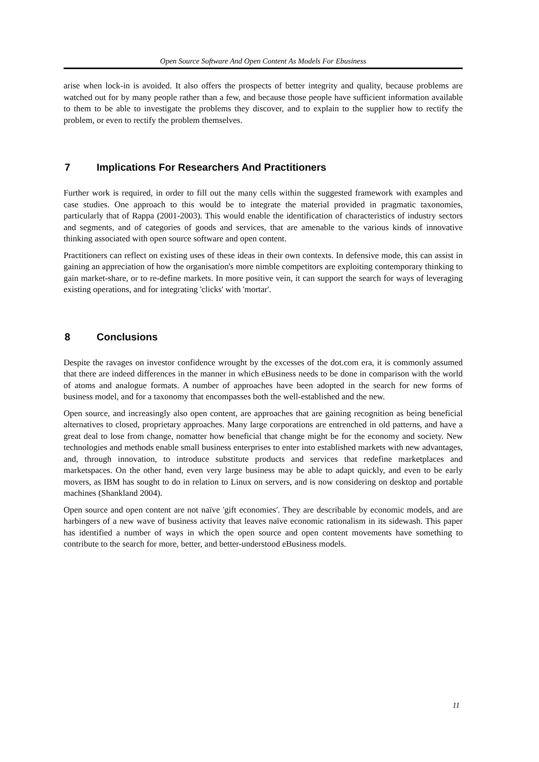Open Source Software And Open Content As Models For Ebusiness
arise when lock-in is avoided. It also offers the prospects of better integrity and quality, because problems are watched out for by many people rather than a few, and because those people have sufficient information available to them to be able to investigate the problems they discover, and to explain to the supplier how to rectify the problem, or even to rectify the problem themselves.
7 Implications For Researchers And Practitioners
Further work is required, in order to fill out the many cells within the suggested framework with examples and case studies. One approach to this would be to integrate the material provided in pragmatic taxonomies, particularly that of Rappa (2001-2003). This would enable the identification of characteristics of industry sectors and segments, and of categories of goods and services, that are amenable to the various kinds of innovative thinking associated with open source software and open content.
Practitioners can reflect on existing uses of these ideas in their own contexts. In defensive mode, this can assist in gaining an appreciation of how the organisation's more nimble competitors are exploiting contemporary thinking to gain market-share, or to re-define markets. In more positive vein, it can support the search for ways of leveraging existing operations, and for integrating 'clicks' with 'mortar'.
8 Conclusions
Despite the ravages on investor confidence wrought by the excesses of the dot.com era, it is commonly assumed that there are indeed differences in the manner in which eBusiness needs to be done in comparison with the world of atoms and analogue formats. A number of approaches have been adopted in the search for new forms of business model, and for a taxonomy that encompasses both the well-established and the new.
Open source, and increasingly also open content, are approaches that are gaining recognition as being beneficial alternatives to closed, proprietary approaches. Many large corporations are entrenched in old patterns, and have a great deal to lose from change, nomatter how beneficial that change might be for the economy and society. New technologies and methods enable small business enterprises to enter into established markets with new advantages, and, through innovation, to introduce substitute products and services that redefine marketplaces and marketspaces. On the other hand, even very large business may be able to adapt quickly, and even to be early movers, as IBM has sought to do in relation to Linux on servers, and is now considering on desktop and portable machines (Shankland 2004).
Open source and open content are not naïve 'gift economies'. They are describable by economic models, and are harbingers of a new wave of business activity that leaves naïve economic rationalism in its sidewash. This paper has identified a number of ways in which the open source and open content movements have something to contribute to the search for more, better, and better-understood eBusiness models.
11